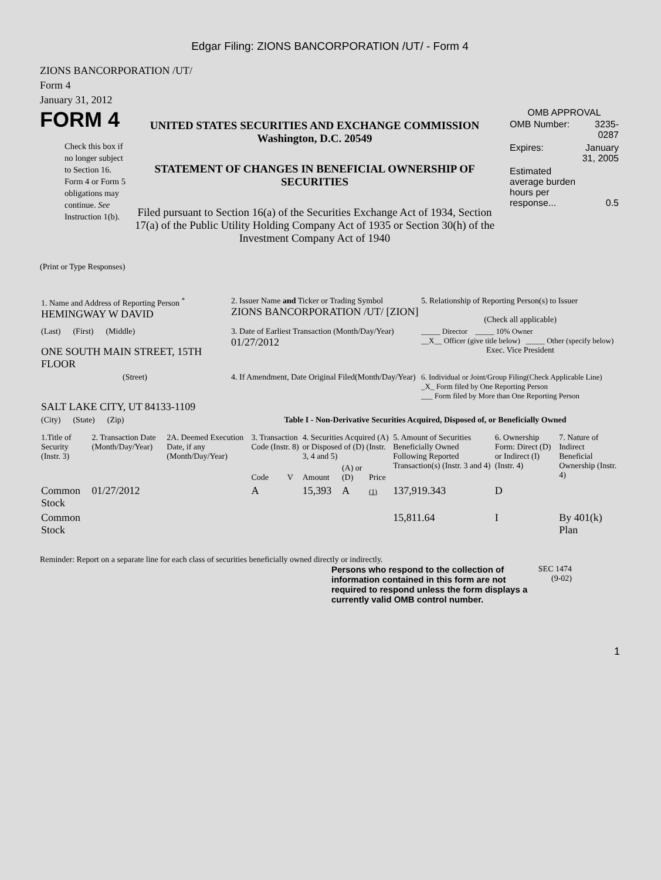Edgar Filing: ZIONS BANCORPORATION /UT/ - Form 4
ZIONS BANCORPORATION /UT/
Form 4
January 31, 2012
FORM 4
Check this box if no longer subject to Section 16. Form 4 or Form 5 obligations may continue. See Instruction 1(b).
UNITED STATES SECURITIES AND EXCHANGE COMMISSION
Washington, D.C. 20549
STATEMENT OF CHANGES IN BENEFICIAL OWNERSHIP OF SECURITIES
Filed pursuant to Section 16(a) of the Securities Exchange Act of 1934, Section 17(a) of the Public Utility Holding Company Act of 1935 or Section 30(h) of the Investment Company Act of 1940
OMB APPROVAL
| OMB Number: | 3235-0287 |
| Expires: | January 31, 2005 |
| Estimated average burden hours per response... | 0.5 |
(Print or Type Responses)
| 1. Name and Address of Reporting Person <sup>*</sup> HEMINGWAY W DAVID | 2. Issuer Name and Ticker or Trading Symbol ZIONS BANCORPORATION /UT/ [ZION] | 5. Relationship of Reporting Person(s) to Issuer (Check all applicable) |
| (Last) (First) (Middle) ONE SOUTH MAIN STREET, 15TH FLOOR | 3. Date of Earliest Transaction (Month/Day/Year) 01/27/2012 | _____ Director _____ 10% Owner __X__ Officer (give title below) _____ Other (specify below) Exec. Vice President |
| (Street) SALT LAKE CITY, UT 84133-1109 | 4. If Amendment, Date Original Filed(Month/Day/Year) | 6. Individual or Joint/Group Filing(Check Applicable Line) _X_ Form filed by One Reporting Person ___ Form filed by More than One Reporting Person |
| (City) (State) (Zip) | Table I - Non-Derivative Securities Acquired, Disposed of, or Beneficially Owned | |
| 1.Title of Security (Instr. 3) | 2. Transaction Date (Month/Day/Year) | 2A. Deemed Execution Date, if any (Month/Day/Year) | 3. Transaction Code (Instr. 8) | | 4. Securities Acquired (A) or Disposed of (D) (Instr. 3, 4 and 5) | | | 5. Amount of Securities Beneficially Owned Following Reported Transaction(s) (Instr. 3 and 4) | 6. Ownership Form: Direct (D) or Indirect (I) (Instr. 4) | 7. Nature of Indirect Beneficial Ownership (Instr. 4) |
| --- | --- | --- | --- | --- | --- | --- | --- | --- | --- | --- |
| | | | Code | V | Amount | (A) or (D) | Price | | | |
| Common Stock | 01/27/2012 | | A | | 15,393 | A | (1) | 137,919.343 | D | |
| Common Stock | | | | | | | | 15,811.64 | I | By 401(k) Plan |
Reminder: Report on a separate line for each class of securities beneficially owned directly or indirectly.
Persons who respond to the collection of information contained in this form are not required to respond unless the form displays a currently valid OMB control number.
SEC 1474 (9-02)
1